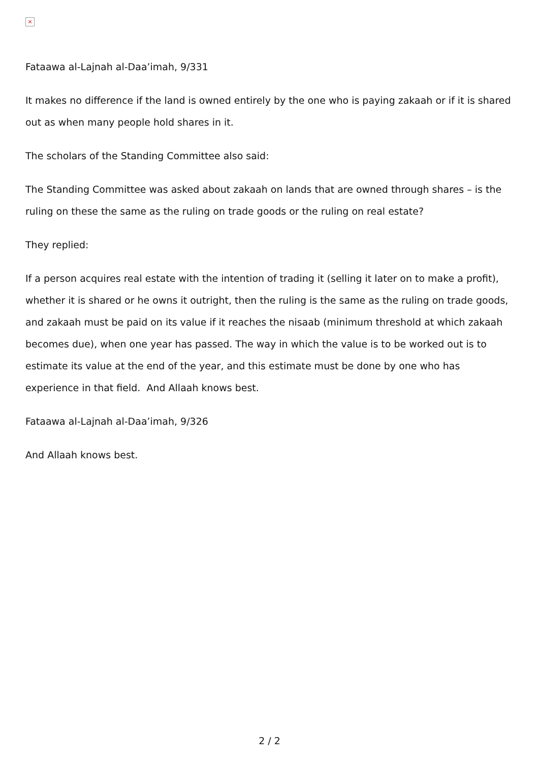×
Fataawa al-Lajnah al-Daa’imah, 9/331
It makes no difference if the land is owned entirely by the one who is paying zakaah or if it is shared out as when many people hold shares in it.
The scholars of the Standing Committee also said:
The Standing Committee was asked about zakaah on lands that are owned through shares – is the ruling on these the same as the ruling on trade goods or the ruling on real estate?
They replied:
If a person acquires real estate with the intention of trading it (selling it later on to make a profit), whether it is shared or he owns it outright, then the ruling is the same as the ruling on trade goods, and zakaah must be paid on its value if it reaches the nisaab (minimum threshold at which zakaah becomes due), when one year has passed. The way in which the value is to be worked out is to estimate its value at the end of the year, and this estimate must be done by one who has experience in that field. And Allaah knows best.
Fataawa al-Lajnah al-Daa’imah, 9/326
And Allaah knows best.
2 / 2